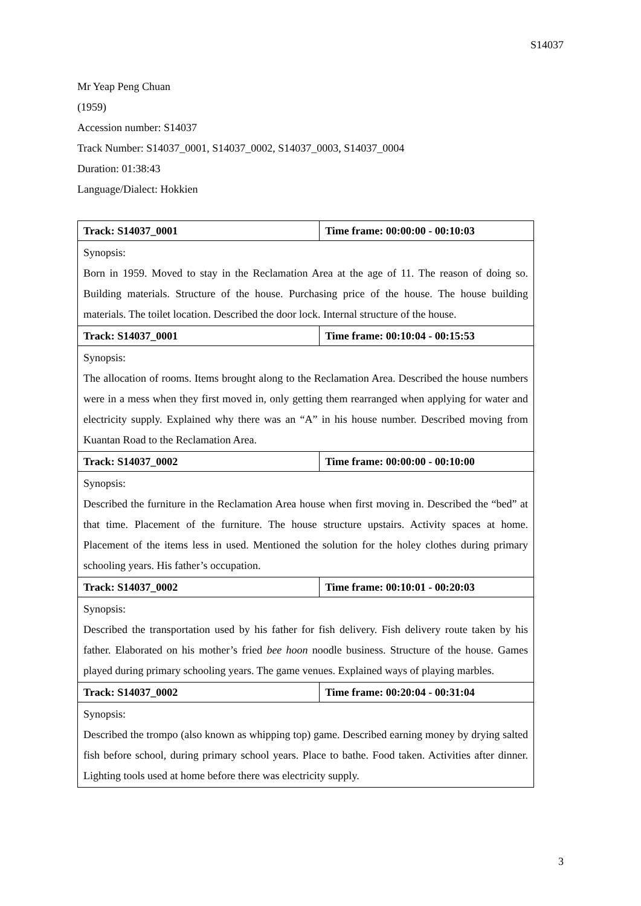S14037
Mr Yeap Peng Chuan
(1959)
Accession number: S14037
Track Number: S14037_0001, S14037_0002, S14037_0003, S14037_0004
Duration: 01:38:43
Language/Dialect: Hokkien
| Track: S14037_0001 | Time frame: 00:00:00 - 00:10:03 |
| Synopsis: Born in 1959. Moved to stay in the Reclamation Area at the age of 11. The reason of doing so. Building materials. Structure of the house. Purchasing price of the house. The house building materials. The toilet location. Described the door lock. Internal structure of the house. | |
| Track: S14037_0001 | Time frame: 00:10:04 - 00:15:53 |
| Synopsis: The allocation of rooms. Items brought along to the Reclamation Area. Described the house numbers were in a mess when they first moved in, only getting them rearranged when applying for water and electricity supply. Explained why there was an “A” in his house number. Described moving from Kuantan Road to the Reclamation Area. | |
| Track: S14037_0002 | Time frame: 00:00:00 - 00:10:00 |
| Synopsis: Described the furniture in the Reclamation Area house when first moving in. Described the “bed” at that time. Placement of the furniture. The house structure upstairs. Activity spaces at home. Placement of the items less in used. Mentioned the solution for the holey clothes during primary schooling years. His father’s occupation. | |
| Track: S14037_0002 | Time frame: 00:10:01 - 00:20:03 |
| Synopsis: Described the transportation used by his father for fish delivery. Fish delivery route taken by his father. Elaborated on his mother’s fried bee hoon noodle business. Structure of the house. Games played during primary schooling years. The game venues. Explained ways of playing marbles. | |
| Track: S14037_0002 | Time frame: 00:20:04 - 00:31:04 |
| Synopsis: Described the trompo (also known as whipping top) game. Described earning money by drying salted fish before school, during primary school years. Place to bathe. Food taken. Activities after dinner. Lighting tools used at home before there was electricity supply. | |
3